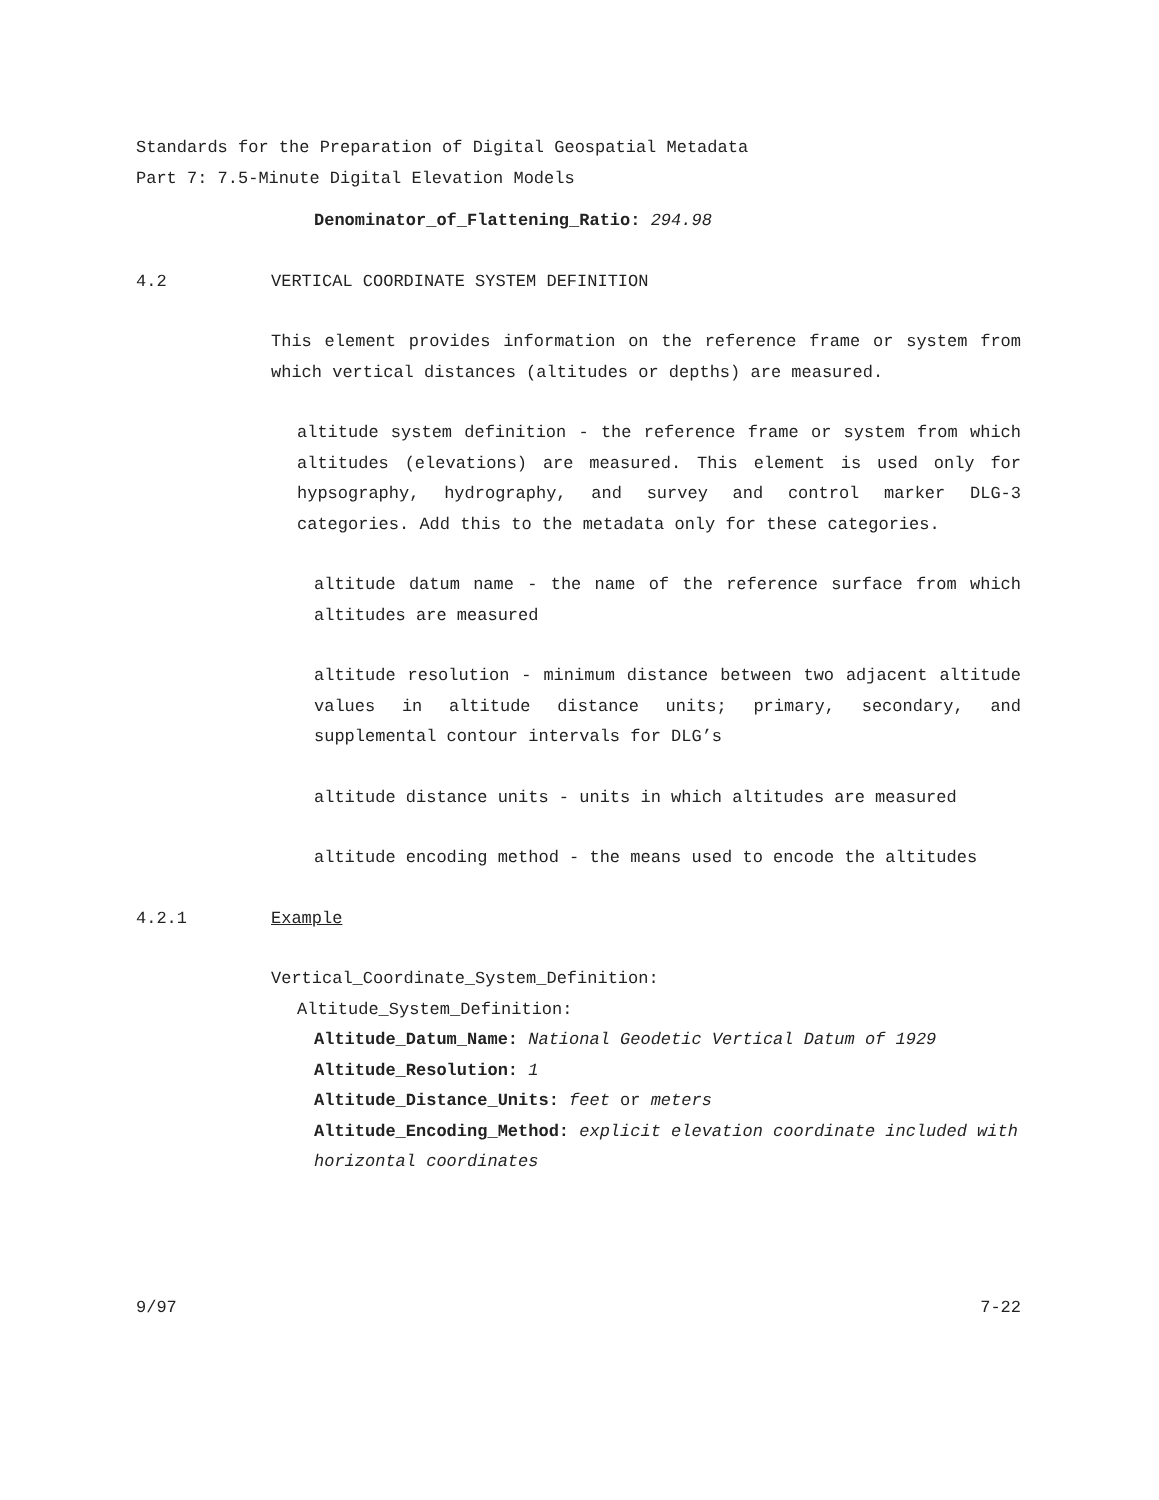Standards for the Preparation of Digital Geospatial Metadata
Part 7: 7.5-Minute Digital Elevation Models
Denominator_of_Flattening_Ratio: 294.98
4.2 VERTICAL COORDINATE SYSTEM DEFINITION
This element provides information on the reference frame or system from which vertical distances (altitudes or depths) are measured.
altitude system definition - the reference frame or system from which altitudes (elevations) are measured. This element is used only for hypsography, hydrography, and survey and control marker DLG-3 categories. Add this to the metadata only for these categories.
altitude datum name - the name of the reference surface from which altitudes are measured
altitude resolution - minimum distance between two adjacent altitude values in altitude distance units; primary, secondary, and supplemental contour intervals for DLG’s
altitude distance units - units in which altitudes are measured
altitude encoding method - the means used to encode the altitudes
4.2.1 Example
Vertical_Coordinate_System_Definition:
Altitude_System_Definition:
Altitude_Datum_Name: National Geodetic Vertical Datum of 1929
Altitude_Resolution: 1
Altitude_Distance_Units: feet or meters
Altitude_Encoding_Method: explicit elevation coordinate included with horizontal coordinates
9/97 7-22